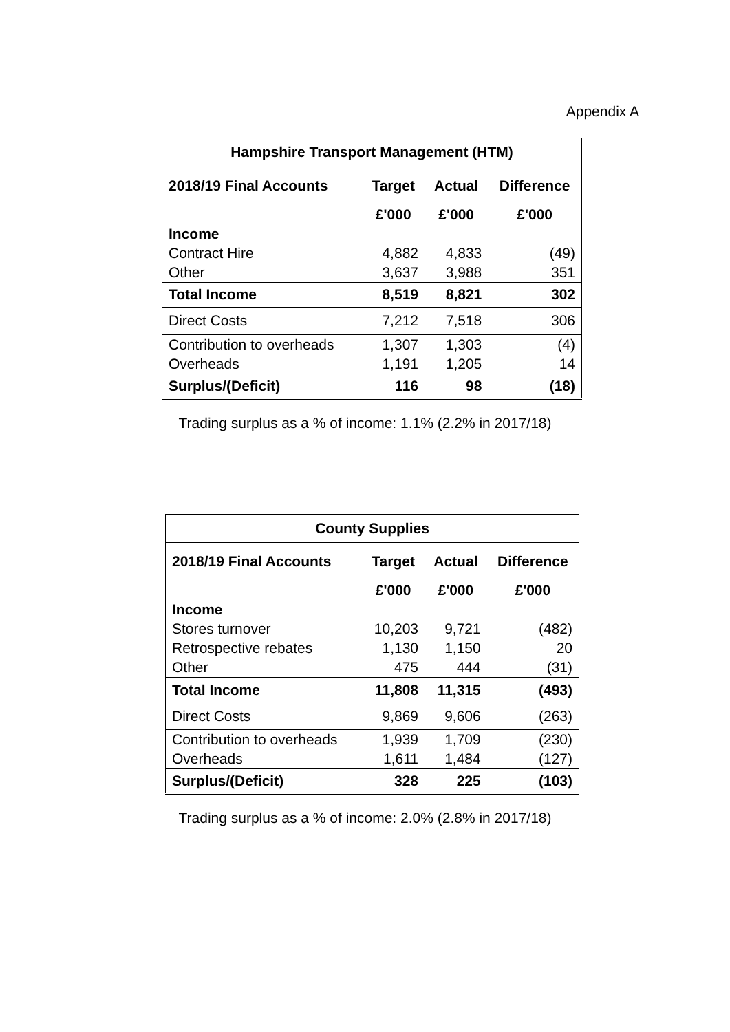Appendix A
| Hampshire Transport Management (HTM) | | | |
| --- | --- | --- | --- |
| 2018/19 Final Accounts | Target | Actual | Difference |
| | £'000 | £'000 | £'000 |
| Income | | | |
| Contract Hire | 4,882 | 4,833 | (49) |
| Other | 3,637 | 3,988 | 351 |
| Total Income | 8,519 | 8,821 | 302 |
| Direct Costs | 7,212 | 7,518 | 306 |
| Contribution to overheads | 1,307 | 1,303 | (4) |
| Overheads | 1,191 | 1,205 | 14 |
| Surplus/(Deficit) | 116 | 98 | (18) |
Trading surplus as a % of income: 1.1% (2.2% in 2017/18)
| County Supplies | | | |
| --- | --- | --- | --- |
| 2018/19 Final Accounts | Target | Actual | Difference |
| | £'000 | £'000 | £'000 |
| Income | | | |
| Stores turnover | 10,203 | 9,721 | (482) |
| Retrospective rebates | 1,130 | 1,150 | 20 |
| Other | 475 | 444 | (31) |
| Total Income | 11,808 | 11,315 | (493) |
| Direct Costs | 9,869 | 9,606 | (263) |
| Contribution to overheads | 1,939 | 1,709 | (230) |
| Overheads | 1,611 | 1,484 | (127) |
| Surplus/(Deficit) | 328 | 225 | (103) |
Trading surplus as a % of income: 2.0% (2.8% in 2017/18)